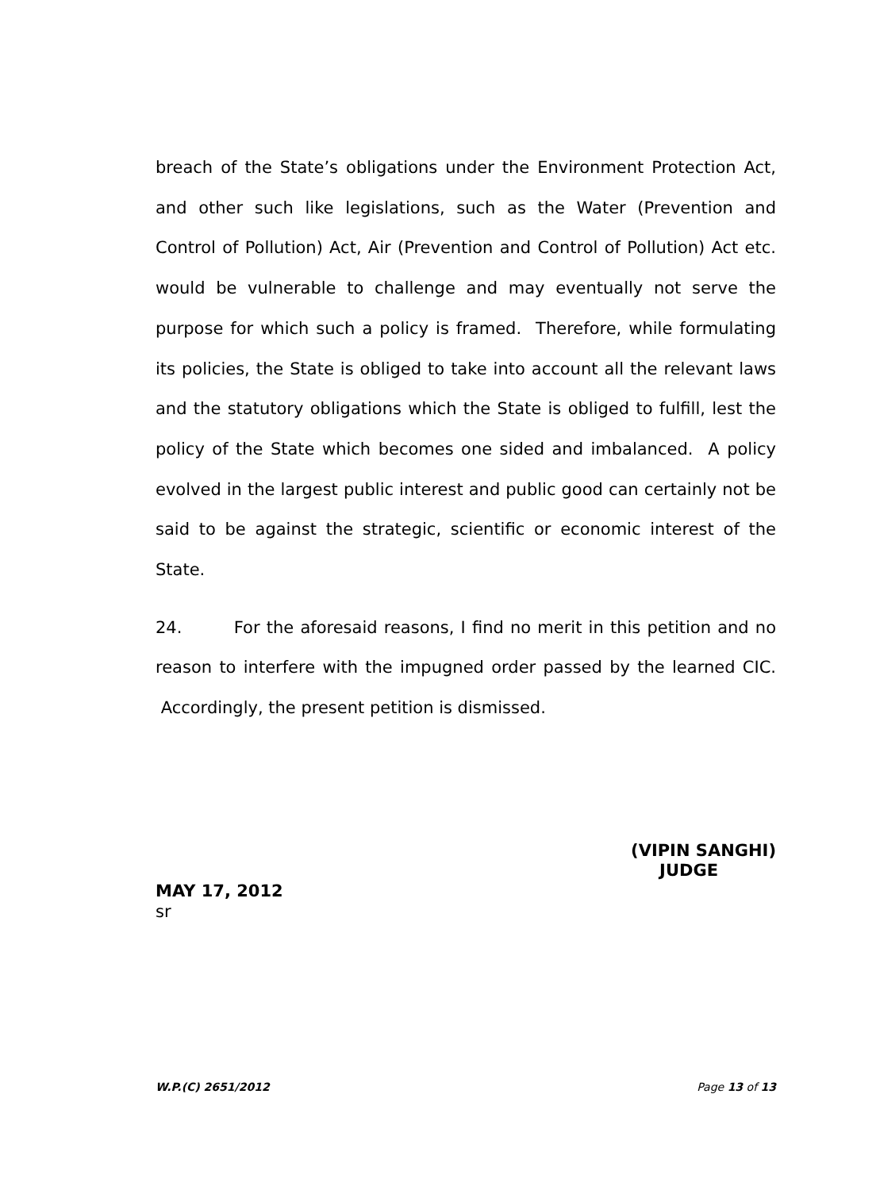breach of the State’s obligations under the Environment Protection Act, and other such like legislations, such as the Water (Prevention and Control of Pollution) Act, Air (Prevention and Control of Pollution) Act etc. would be vulnerable to challenge and may eventually not serve the purpose for which such a policy is framed. Therefore, while formulating its policies, the State is obliged to take into account all the relevant laws and the statutory obligations which the State is obliged to fulfill, lest the policy of the State which becomes one sided and imbalanced. A policy evolved in the largest public interest and public good can certainly not be said to be against the strategic, scientific or economic interest of the State.
24. For the aforesaid reasons, I find no merit in this petition and no reason to interfere with the impugned order passed by the learned CIC. Accordingly, the present petition is dismissed.
(VIPIN SANGHI)
JUDGE
MAY 17, 2012
sr
W.P.(C) 2651/2012 Page 13 of 13